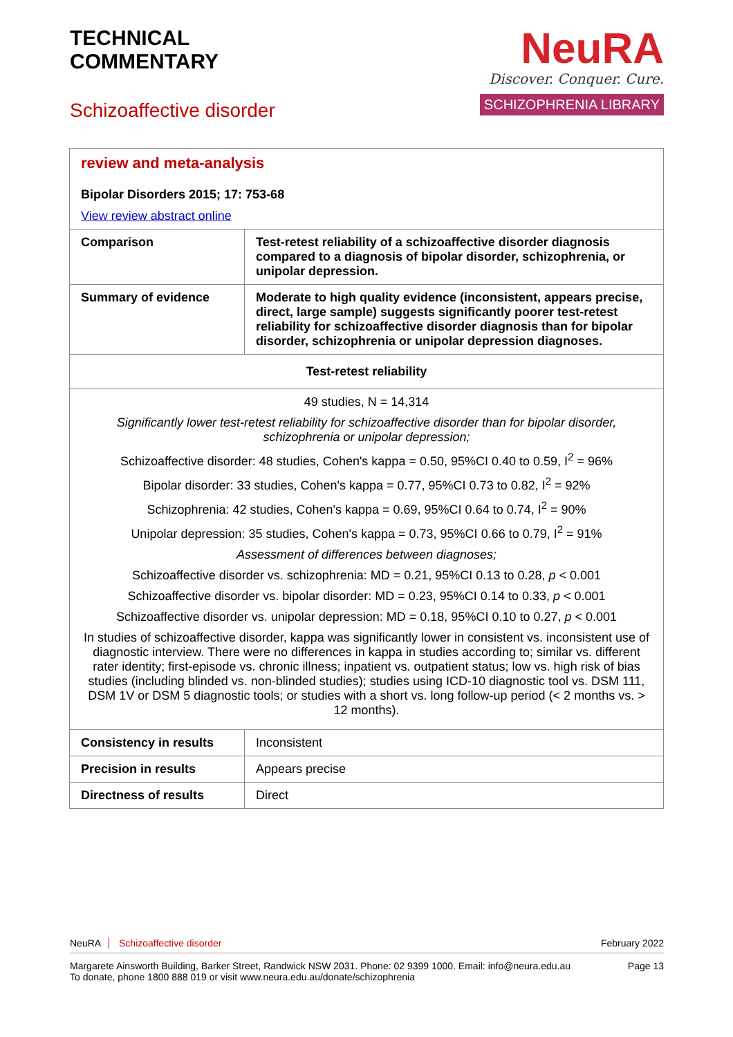TECHNICAL
COMMENTARY
Schizoaffective disorder
NeuRA
Discover. Conquer. Cure.
SCHIZOPHRENIA LIBRARY
| review and meta-analysis Bipolar Disorders 2015; 17: 753-68 View review abstract online | |
| Comparison | Test-retest reliability of a schizoaffective disorder diagnosis compared to a diagnosis of bipolar disorder, schizophrenia, or unipolar depression. |
| Summary of evidence | Moderate to high quality evidence (inconsistent, appears precise, direct, large sample) suggests significantly poorer test-retest reliability for schizoaffective disorder diagnosis than for bipolar disorder, schizophrenia or unipolar depression diagnoses. |
| Test-retest reliability | |
| 49 studies, N = 14,314 Significantly lower test-retest reliability for schizoaffective disorder than for bipolar disorder, schizophrenia or unipolar depression; Schizoaffective disorder: 48 studies, Cohen's kappa = 0.50, 95%CI 0.40 to 0.59, I<sup>2</sup> = 96% Bipolar disorder: 33 studies, Cohen's kappa = 0.77, 95%CI 0.73 to 0.82, I<sup>2</sup> = 92% Schizophrenia: 42 studies, Cohen's kappa = 0.69, 95%CI 0.64 to 0.74, I<sup>2</sup> = 90% Unipolar depression: 35 studies, Cohen's kappa = 0.73, 95%CI 0.66 to 0.79, I<sup>2</sup> = 91% Assessment of differences between diagnoses; Schizoaffective disorder vs. schizophrenia: MD = 0.21, 95%CI 0.13 to 0.28, p < 0.001 Schizoaffective disorder vs. bipolar disorder: MD = 0.23, 95%CI 0.14 to 0.33, p < 0.001 Schizoaffective disorder vs. unipolar depression: MD = 0.18, 95%CI 0.10 to 0.27, p < 0.001 In studies of schizoaffective disorder, kappa was significantly lower in consistent vs. inconsistent use of diagnostic interview. There were no differences in kappa in studies according to; similar vs. different rater identity; first-episode vs. chronic illness; inpatient vs. outpatient status; low vs. high risk of bias studies (including blinded vs. non-blinded studies); studies using ICD-10 diagnostic tool vs. DSM 111, DSM 1V or DSM 5 diagnostic tools; or studies with a short vs. long follow-up period (< 2 months vs. > 12 months). | |
| Consistency in results | Inconsistent |
| Precision in results | Appears precise |
| Directness of results | Direct |
NeuRA Schizoaffective disorder February 2022
Margarete Ainsworth Building, Barker Street, Randwick NSW 2031. Phone: 02 9399 1000. Email: info@neura.edu.au
To donate, phone 1800 888 019 or visit www.neura.edu.au/donate/schizophrenia Page 13